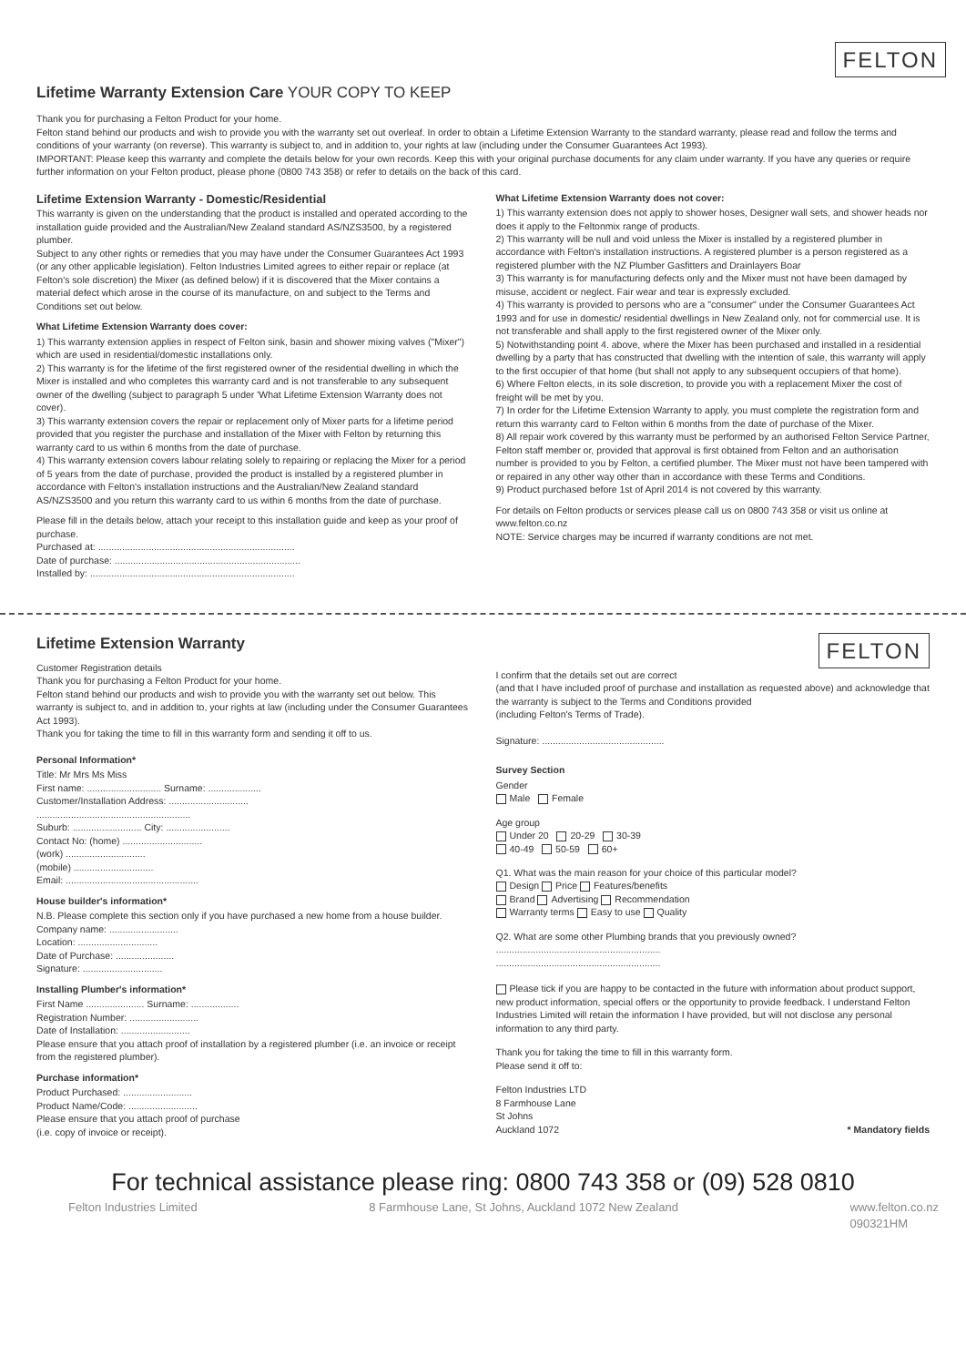Lifetime Warranty Extension Care YOUR COPY TO KEEP
FELTON
Thank you for purchasing a Felton Product for your home.
Felton stand behind our products and wish to provide you with the warranty set out overleaf. In order to obtain a Lifetime Extension Warranty to the standard warranty, please read and follow the terms and conditions of your warranty (on reverse). This warranty is subject to, and in addition to, your rights at law (including under the Consumer Guarantees Act 1993).
IMPORTANT: Please keep this warranty and complete the details below for your own records. Keep this with your original purchase documents for any claim under warranty. If you have any queries or require further information on your Felton product, please phone (0800 743 358) or refer to details on the back of this card.
Lifetime Extension Warranty - Domestic/Residential
This warranty is given on the understanding that the product is installed and operated according to the installation guide provided and the Australian/New Zealand standard AS/NZS3500, by a registered plumber.
Subject to any other rights or remedies that you may have under the Consumer Guarantees Act 1993 (or any other applicable legislation). Felton Industries Limited agrees to either repair or replace (at Felton's sole discretion) the Mixer (as defined below) if it is discovered that the Mixer contains a material defect which arose in the course of its manufacture, on and subject to the Terms and Conditions set out below.
What Lifetime Extension Warranty does cover:
1) This warranty extension applies in respect of Felton sink, basin and shower mixing valves ("Mixer") which are used in residential/domestic installations only.
2) This warranty is for the lifetime of the first registered owner of the residential dwelling in which the Mixer is installed and who completes this warranty card and is not transferable to any subsequent owner of the dwelling (subject to paragraph 5 under 'What Lifetime Extension Warranty does not cover).
3) This warranty extension covers the repair or replacement only of Mixer parts for a lifetime period provided that you register the purchase and installation of the Mixer with Felton by returning this warranty card to us within 6 months from the date of purchase.
4) This warranty extension covers labour relating solely to repairing or replacing the Mixer for a period of 5 years from the date of purchase, provided the product is installed by a registered plumber in accordance with Felton's installation instructions and the Australian/New Zealand standard AS/NZS3500 and you return this warranty card to us within 6 months from the date of purchase.
Please fill in the details below, attach your receipt to this installation guide and keep as your proof of purchase.
Purchased at: ..........................................................................
Date of purchase: ......................................................................
Installed by: .............................................................................
What Lifetime Extension Warranty does not cover:
1) This warranty extension does not apply to shower hoses, Designer wall sets, and shower heads nor does it apply to the Feltonmix range of products.
2) This warranty will be null and void unless the Mixer is installed by a registered plumber in accordance with Felton's installation instructions. A registered plumber is a person registered as a registered plumber with the NZ Plumber Gasfitters and Drainlayers Boar
3) This warranty is for manufacturing defects only and the Mixer must not have been damaged by misuse, accident or neglect. Fair wear and tear is expressly excluded.
4) This warranty is provided to persons who are a "consumer" under the Consumer Guarantees Act 1993 and for use in domestic/ residential dwellings in New Zealand only, not for commercial use. It is not transferable and shall apply to the first registered owner of the Mixer only.
5) Notwithstanding point 4. above, where the Mixer has been purchased and installed in a residential dwelling by a party that has constructed that dwelling with the intention of sale, this warranty will apply to the first occupier of that home (but shall not apply to any subsequent occupiers of that home).
6) Where Felton elects, in its sole discretion, to provide you with a replacement Mixer the cost of freight will be met by you.
7) In order for the Lifetime Extension Warranty to apply, you must complete the registration form and return this warranty card to Felton within 6 months from the date of purchase of the Mixer.
8) All repair work covered by this warranty must be performed by an authorised Felton Service Partner, Felton staff member or, provided that approval is first obtained from Felton and an authorisation number is provided to you by Felton, a certified plumber. The Mixer must not have been tampered with or repaired in any other way other than in accordance with these Terms and Conditions.
9) Product purchased before 1st of April 2014 is not covered by this warranty.
For details on Felton products or services please call us on 0800 743 358 or visit us online at www.felton.co.nz
NOTE: Service charges may be incurred if warranty conditions are not met.
Lifetime Extension Warranty
Customer Registration details
Thank you for purchasing a Felton Product for your home.
Felton stand behind our products and wish to provide you with the warranty set out below. This warranty is subject to, and in addition to, your rights at law (including under the Consumer Guarantees Act 1993).
Thank you for taking the time to fill in this warranty form and sending it off to us.
Personal Information*
Title: Mr Mrs Ms Miss
First name: ............................ Surname: ....................
Customer/Installation Address: ..............................
..........................................................
Suburb: .......................... City: ........................
Contact No: (home) ..............................
(work) ..............................
(mobile) ..............................
Email: ..................................................
House builder's information*
N.B. Please complete this section only if you have purchased a new home from a house builder.
Company name: ..........................
Location: ..............................
Date of Purchase: ......................
Signature: ..............................
Installing Plumber's information*
First Name ...................... Surname: ..................
Registration Number: ..........................
Date of Installation: ..........................
Please ensure that you attach proof of installation by a registered plumber (i.e. an invoice or receipt from the registered plumber).
Purchase information*
Product Purchased: ..........................
Product Name/Code: ..........................
Please ensure that you attach proof of purchase
(i.e. copy of invoice or receipt).
FELTON
I confirm that the details set out are correct
(and that I have included proof of purchase and installation as requested above) and acknowledge that the warranty is subject to the Terms and Conditions provided
(including Felton's Terms of Trade).
Signature: ..............................................
Survey Section
Gender
Male Female
Age group
Under 20 20-29 30-39
40-49 50-59 60+
Q1. What was the main reason for your choice of this particular model?
Design Price Features/benefits
Brand Advertising Recommendation
Warranty terms Easy to use Quality
Q2. What are some other Plumbing brands that you previously owned?
..............................................................
..............................................................
Please tick if you are happy to be contacted in the future with information about product support, new product information, special offers or the opportunity to provide feedback. I understand Felton Industries Limited will retain the information I have provided, but will not disclose any personal information to any third party.
Thank you for taking the time to fill in this warranty form.
Please send it off to:
Felton Industries LTD
8 Farmhouse Lane
St Johns
Auckland 1072 * Mandatory fields
For technical assistance please ring: 0800 743 358 or (09) 528 0810
Felton Industries Limited 8 Farmhouse Lane, St Johns, Auckland 1072 New Zealand www.felton.co.nz
090321HM